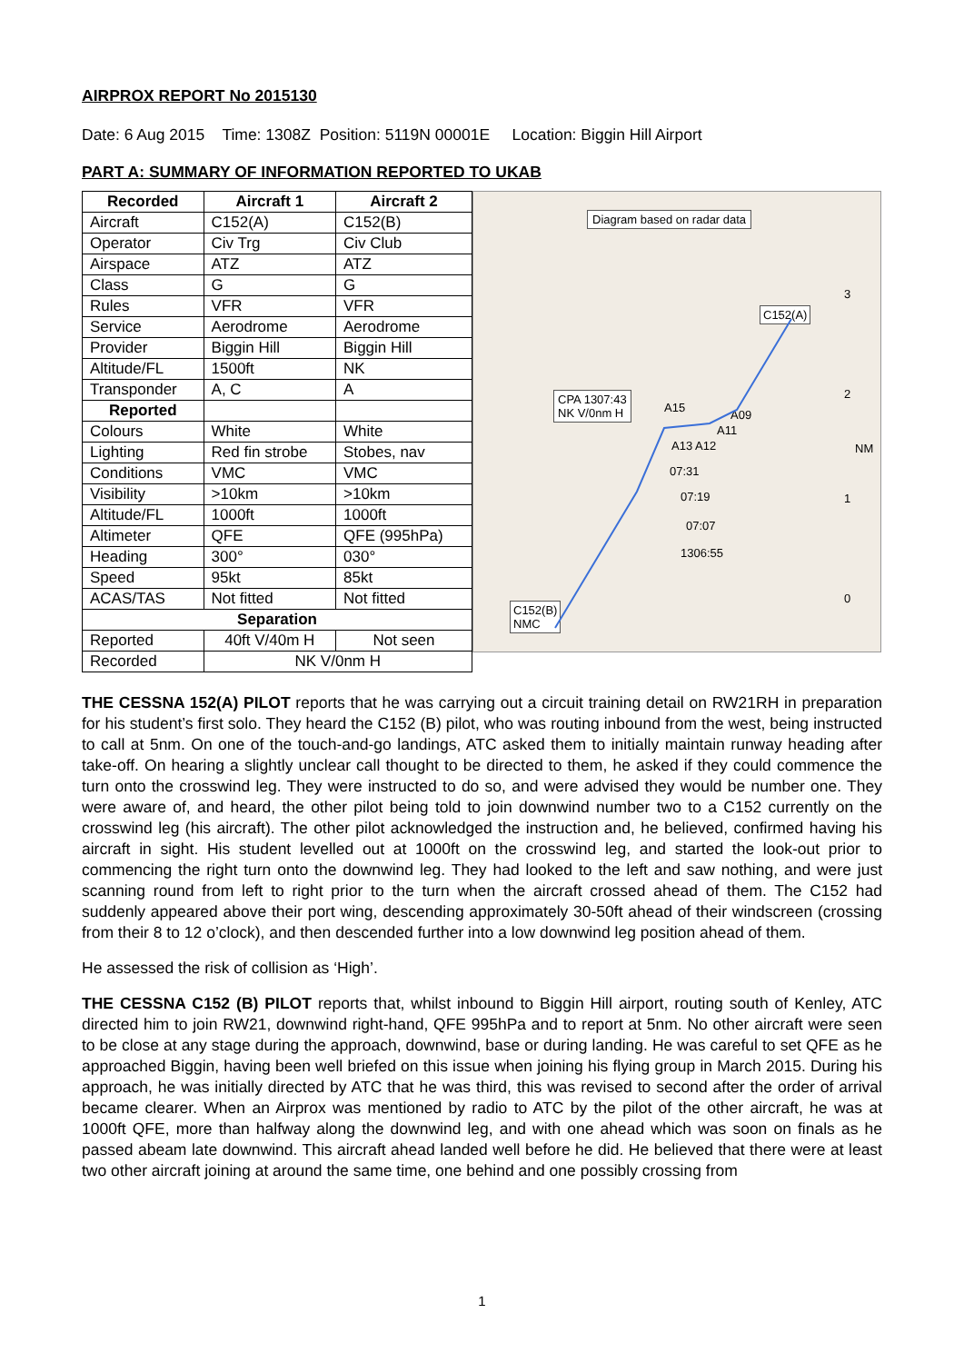AIRPROX REPORT No 2015130
Date: 6 Aug 2015 Time: 1308Z Position: 5119N 00001E Location: Biggin Hill Airport
PART A: SUMMARY OF INFORMATION REPORTED TO UKAB
| Recorded | Aircraft 1 | Aircraft 2 |
| --- | --- | --- |
| Aircraft | C152(A) | C152(B) |
| Operator | Civ Trg | Civ Club |
| Airspace | ATZ | ATZ |
| Class | G | G |
| Rules | VFR | VFR |
| Service | Aerodrome | Aerodrome |
| Provider | Biggin Hill | Biggin Hill |
| Altitude/FL | 1500ft | NK |
| Transponder | A, C | A |
| Reported | | |
| Colours | White | White |
| Lighting | Red fin strobe | Stobes, nav |
| Conditions | VMC | VMC |
| Visibility | >10km | >10km |
| Altitude/FL | 1000ft | 1000ft |
| Altimeter | QFE | QFE (995hPa) |
| Heading | 300° | 030° |
| Speed | 95kt | 85kt |
| ACAS/TAS | Not fitted | Not fitted |
| Separation | | |
| Reported | 40ft V/40m H | Not seen |
| Recorded | NK V/0nm H | |
Diagram based on radar data
C152(A)
CPA 1307:43
NK V/0nm H
A15
A09
A11
A13 A12
07:31
07:19
07:07
1306:55
C152(B)
NMC
NM
3
2
1
0
THE CESSNA 152(A) PILOT reports that he was carrying out a circuit training detail on RW21RH in preparation for his student’s first solo. They heard the C152 (B) pilot, who was routing inbound from the west, being instructed to call at 5nm. On one of the touch-and-go landings, ATC asked them to initially maintain runway heading after take-off. On hearing a slightly unclear call thought to be directed to them, he asked if they could commence the turn onto the crosswind leg. They were instructed to do so, and were advised they would be number one. They were aware of, and heard, the other pilot being told to join downwind number two to a C152 currently on the crosswind leg (his aircraft). The other pilot acknowledged the instruction and, he believed, confirmed having his aircraft in sight. His student levelled out at 1000ft on the crosswind leg, and started the look-out prior to commencing the right turn onto the downwind leg. They had looked to the left and saw nothing, and were just scanning round from left to right prior to the turn when the aircraft crossed ahead of them. The C152 had suddenly appeared above their port wing, descending approximately 30-50ft ahead of their windscreen (crossing from their 8 to 12 o’clock), and then descended further into a low downwind leg position ahead of them.
He assessed the risk of collision as ‘High’.
THE CESSNA C152 (B) PILOT reports that, whilst inbound to Biggin Hill airport, routing south of Kenley, ATC directed him to join RW21, downwind right-hand, QFE 995hPa and to report at 5nm. No other aircraft were seen to be close at any stage during the approach, downwind, base or during landing. He was careful to set QFE as he approached Biggin, having been well briefed on this issue when joining his flying group in March 2015. During his approach, he was initially directed by ATC that he was third, this was revised to second after the order of arrival became clearer. When an Airprox was mentioned by radio to ATC by the pilot of the other aircraft, he was at 1000ft QFE, more than halfway along the downwind leg, and with one ahead which was soon on finals as he passed abeam late downwind. This aircraft ahead landed well before he did. He believed that there were at least two other aircraft joining at around the same time, one behind and one possibly crossing from
1